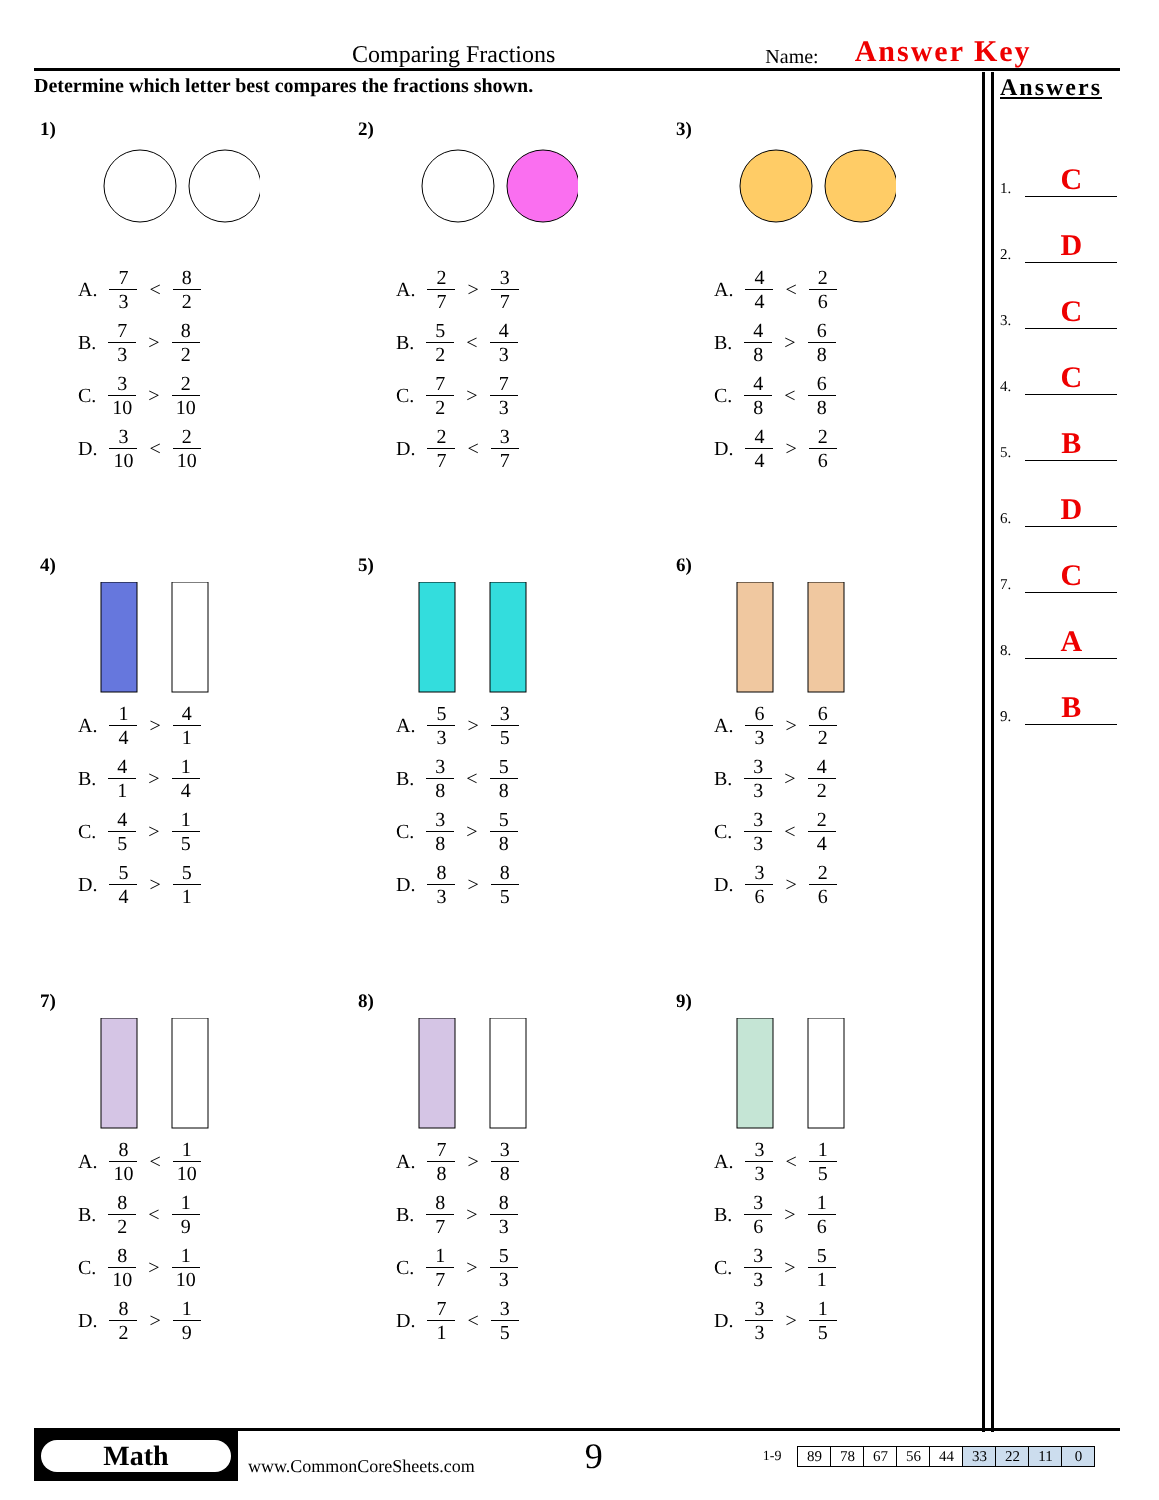Comparing Fractions Name: Answer Key
Determine which letter best compares the fractions shown.
Answers
1. C
2. D
3. C
4. C
5. B
6. D
7. C
8. A
9. B
1)
A. 7 3 < 8 2
B. 7 3 > 8 2
C. 3 10 > 2 10
D. 3 10 < 2 10
2)
A. 2 7 > 3 7
B. 5 2 < 4 3
C. 7 2 > 7 3
D. 2 7 < 3 7
3)
A. 4 4 < 2 6
B. 4 8 > 6 8
C. 4 8 < 6 8
D. 4 4 > 2 6
4)
A. 1 4 > 4 1
B. 4 1 > 1 4
C. 4 5 > 1 5
D. 5 4 > 5 1
5)
A. 5 3 > 3 5
B. 3 8 < 5 8
C. 3 8 > 5 8
D. 8 3 > 8 5
6)
A. 6 3 > 6 2
B. 3 3 > 4 2
C. 3 3 < 2 4
D. 3 6 > 2 6
7)
A. 8 10 < 1 10
B. 8 2 < 1 9
C. 8 10 > 1 10
D. 8 2 > 1 9
8)
A. 7 8 > 3 8
B. 8 7 > 8 3
C. 1 7 > 5 3
D. 7 1 < 3 5
9)
A. 3 3 < 1 5
B. 3 6 > 1 6
C. 3 3 > 5 1
D. 3 3 > 1 5
Math
www.CommonCoreSheets.com 9 1-9
| 89 | 78 | 67 | 56 | 44 | 33 | 22 | 11 | 0 |